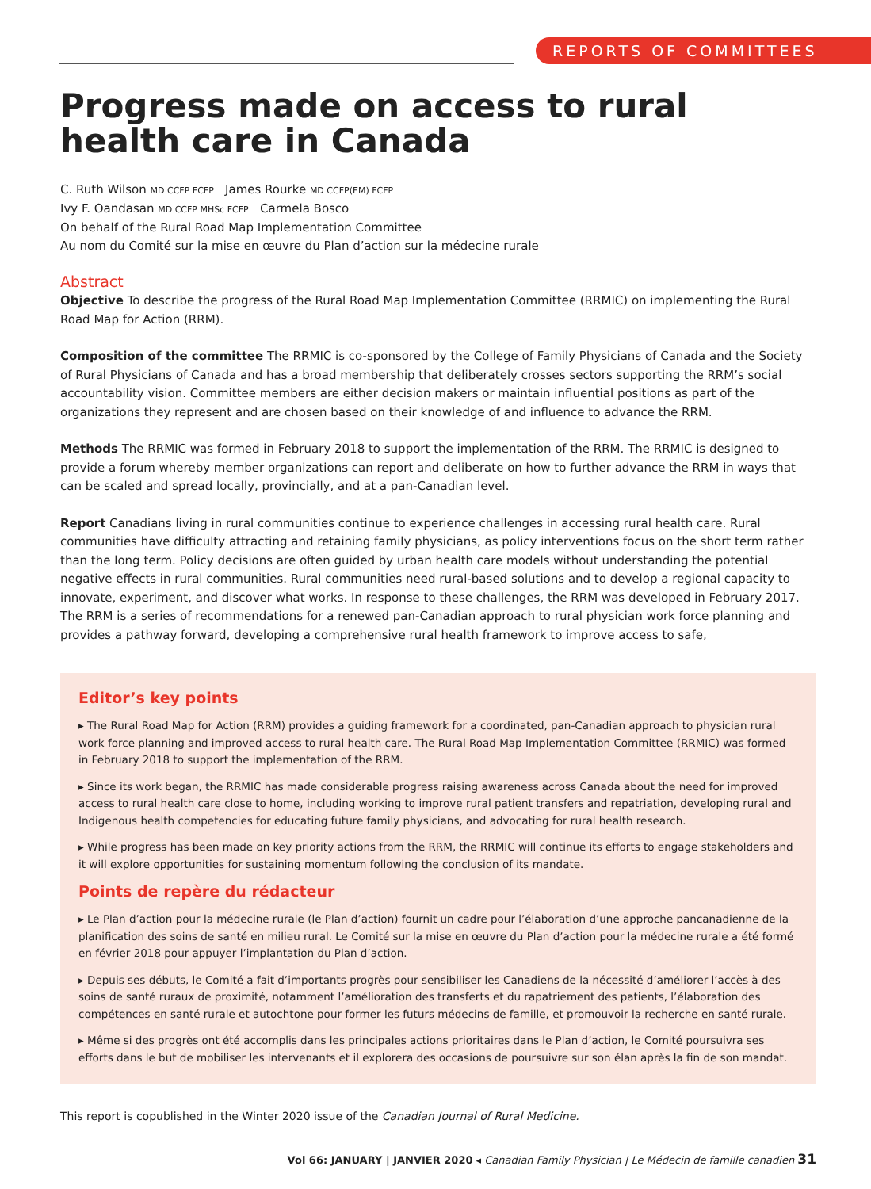REPORTS OF COMMITTEES
Progress made on access to rural health care in Canada
C. Ruth Wilson MD CCFP FCFP James Rourke MD CCFP(EM) FCFP
Ivy F. Oandasan MD CCFP MHSc FCFP Carmela Bosco
On behalf of the Rural Road Map Implementation Committee
Au nom du Comité sur la mise en œuvre du Plan d’action sur la médecine rurale
Abstract
Objective To describe the progress of the Rural Road Map Implementation Committee (RRMIC) on implementing the Rural Road Map for Action (RRM).
Composition of the committee The RRMIC is co-sponsored by the College of Family Physicians of Canada and the Society of Rural Physicians of Canada and has a broad membership that deliberately crosses sectors supporting the RRM’s social accountability vision. Committee members are either decision makers or maintain influential positions as part of the organizations they represent and are chosen based on their knowledge of and influence to advance the RRM.
Methods The RRMIC was formed in February 2018 to support the implementation of the RRM. The RRMIC is designed to provide a forum whereby member organizations can report and deliberate on how to further advance the RRM in ways that can be scaled and spread locally, provincially, and at a pan-Canadian level.
Report Canadians living in rural communities continue to experience challenges in accessing rural health care. Rural communities have difficulty attracting and retaining family physicians, as policy interventions focus on the short term rather than the long term. Policy decisions are often guided by urban health care models without understanding the potential negative effects in rural communities. Rural communities need rural-based solutions and to develop a regional capacity to innovate, experiment, and discover what works. In response to these challenges, the RRM was developed in February 2017. The RRM is a series of recommendations for a renewed pan-Canadian approach to rural physician work force planning and provides a pathway forward, developing a comprehensive rural health framework to improve access to safe,
Editor’s key points
▸ The Rural Road Map for Action (RRM) provides a guiding framework for a coordinated, pan-Canadian approach to physician rural work force planning and improved access to rural health care. The Rural Road Map Implementation Committee (RRMIC) was formed in February 2018 to support the implementation of the RRM.
▸ Since its work began, the RRMIC has made considerable progress raising awareness across Canada about the need for improved access to rural health care close to home, including working to improve rural patient transfers and repatriation, developing rural and Indigenous health competencies for educating future family physicians, and advocating for rural health research.
▸ While progress has been made on key priority actions from the RRM, the RRMIC will continue its efforts to engage stakeholders and it will explore opportunities for sustaining momentum following the conclusion of its mandate.
Points de repère du rédacteur
▸ Le Plan d’action pour la médecine rurale (le Plan d’action) fournit un cadre pour l’élaboration d’une approche pancanadienne de la planification des soins de santé en milieu rural. Le Comité sur la mise en œuvre du Plan d’action pour la médecine rurale a été formé en février 2018 pour appuyer l’implantation du Plan d’action.
▸ Depuis ses débuts, le Comité a fait d’importants progrès pour sensibiliser les Canadiens de la nécessité d’améliorer l’accès à des soins de santé ruraux de proximité, notamment l’amélioration des transferts et du rapatriement des patients, l’élaboration des compétences en santé rurale et autochtone pour former les futurs médecins de famille, et promouvoir la recherche en santé rurale.
▸ Même si des progrès ont été accomplis dans les principales actions prioritaires dans le Plan d’action, le Comité poursuivra ses efforts dans le but de mobiliser les intervenants et il explorera des occasions de poursuivre sur son élan après la fin de son mandat.
This report is copublished in the Winter 2020 issue of the Canadian Journal of Rural Medicine.
Vol 66: JANUARY | JANVIER 2020 ◂ Canadian Family Physician | Le Médecin de famille canadien 31